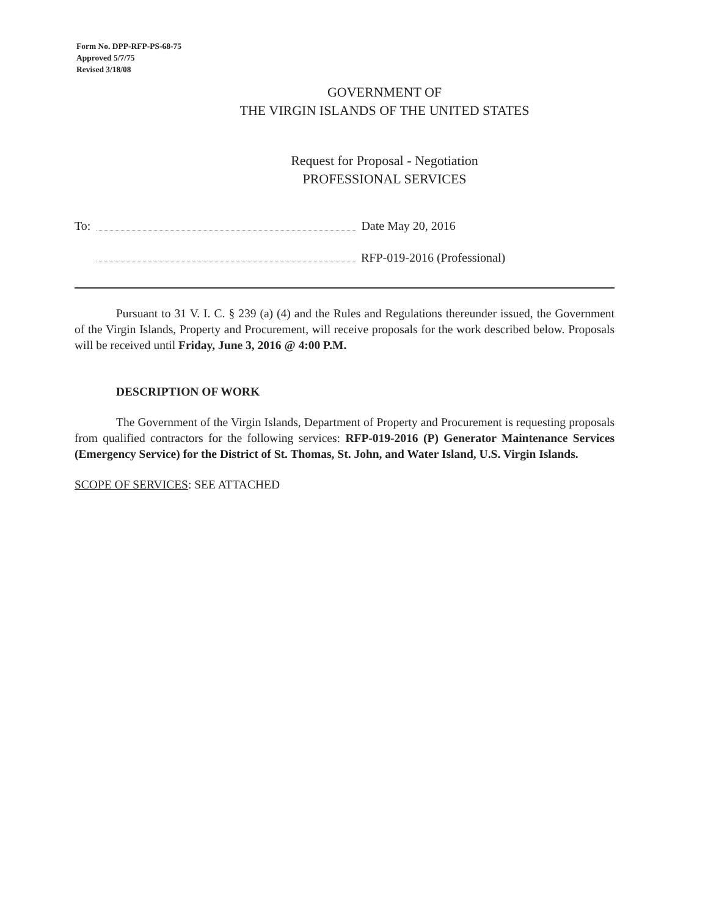Form No. DPP-RFP-PS-68-75
Approved 5/7/75
Revised 3/18/08
GOVERNMENT OF
THE VIRGIN ISLANDS OF THE UNITED STATES
Request for Proposal - Negotiation
PROFESSIONAL SERVICES
To: Date May 20, 2016
RFP-019-2016 (Professional)
Pursuant to 31 V. I. C. § 239 (a) (4) and the Rules and Regulations thereunder issued, the Government of the Virgin Islands, Property and Procurement, will receive proposals for the work described below. Proposals will be received until Friday, June 3, 2016 @ 4:00 P.M.
DESCRIPTION OF WORK
The Government of the Virgin Islands, Department of Property and Procurement is requesting proposals from qualified contractors for the following services: RFP-019-2016 (P) Generator Maintenance Services (Emergency Service) for the District of St. Thomas, St. John, and Water Island, U.S. Virgin Islands.
SCOPE OF SERVICES: SEE ATTACHED